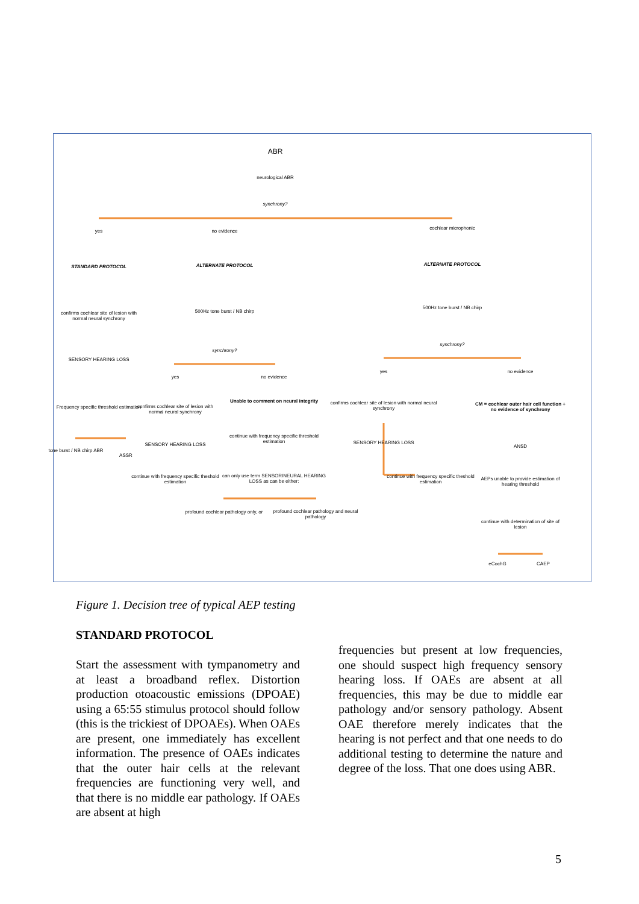ABR
neurological ABR
synchrony?
yes no evidence
cochlear microphonic
STANDARD PROTOCOL ALTERNATE PROTOCOL ALTERNATE PROTOCOL
confirms cochlear site of lesion with normal neural synchrony
500Hz tone burst / NB chirp
500Hz tone burst / NB chirp
SENSORY HEARING LOSS
synchrony?
synchrony?
yes no evidence
yes no evidence
Frequency specific threshold estimation
confirms cochlear site of lesion with normal neural synchrony
Unable to comment on neural integrity
confirms cochlear site of lesion with normal neural synchrony
CM = cochlear outer hair cell function + no evidence of synchrony
continue with frequency specific threshold estimation
SENSORY HEARING LOSS SENSORY HEARING LOSS
ANSD
tone burst / NB chirp ABR
ASSR
continue with frequency specific theshold estimation
can only use term SENSORINEURAL HEARING LOSS as can be either:
continue with frequency specific theshold estimation
AEPs unable to provide estimation of hearing threshold
profound cochlear pathology only, or
profound cochlear pathology and neural pathology
continue with determination of site of lesion
eCochG CAEP
Figure 1. Decision tree of typical AEP testing
STANDARD PROTOCOL
Start the assessment with tympanometry and at least a broadband reflex. Distortion production otoacoustic emissions (DPOAE) using a 65:55 stimulus protocol should follow (this is the trickiest of DPOAEs). When OAEs are present, one immediately has excellent information. The presence of OAEs indicates that the outer hair cells at the relevant frequencies are functioning very well, and that there is no middle ear pathology. If OAEs are absent at high
frequencies but present at low frequencies, one should suspect high frequency sensory hearing loss. If OAEs are absent at all frequencies, this may be due to middle ear pathology and/or sensory pathology. Absent OAE therefore merely indicates that the hearing is not perfect and that one needs to do additional testing to determine the nature and degree of the loss. That one does using ABR.
5